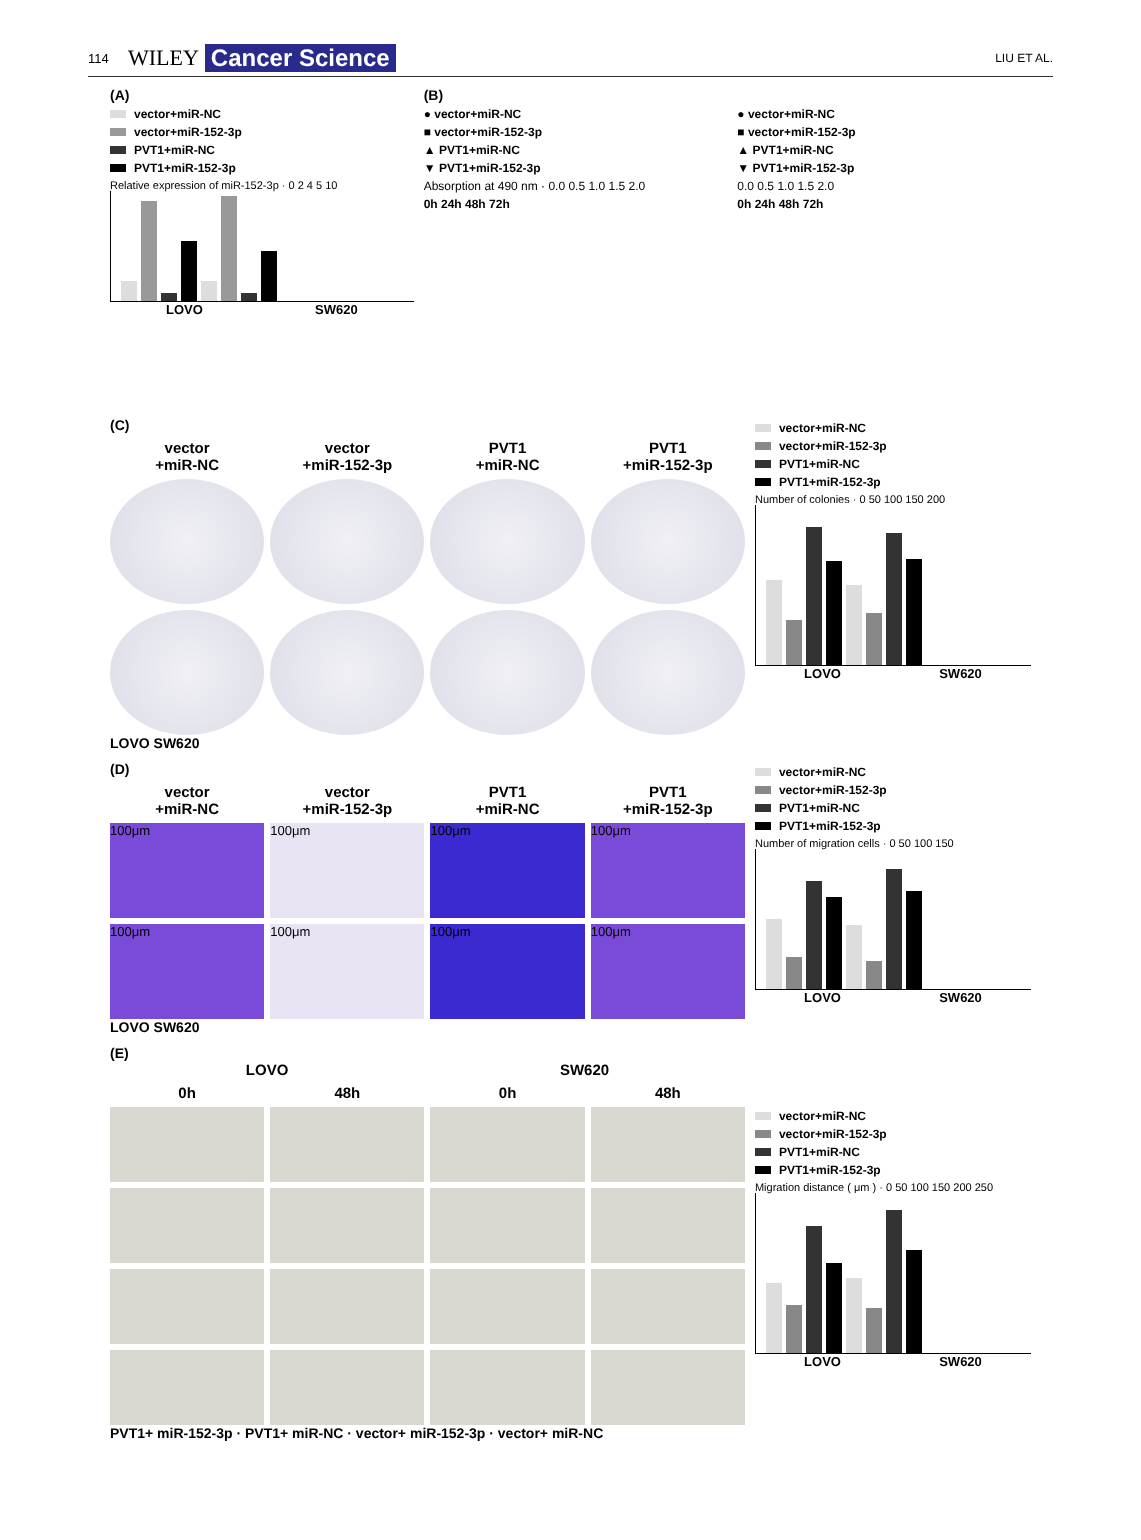114 WILEY Cancer Science LIU ET AL.
(A)
vector+miR-NC
vector+miR-152-3p
PVT1+miR-NC
PVT1+miR-152-3p
Relative expression of miR-152-3p · 0 2 4 5 10
LOVO SW620
(B)
● vector+miR-NC
■ vector+miR-152-3p
▲ PVT1+miR-NC
▼ PVT1+miR-152-3p
Absorption at 490 nm · 0.0 0.5 1.0 1.5 2.0
0h 24h 48h 72h
● vector+miR-NC
■ vector+miR-152-3p
▲ PVT1+miR-NC
▼ PVT1+miR-152-3p
0.0 0.5 1.0 1.5 2.0
0h 24h 48h 72h
(C)
vector
+miR-NC
vector
+miR-152-3p
PVT1
+miR-NC
PVT1
+miR-152-3p
LOVO SW620
vector+miR-NC
vector+miR-152-3p
PVT1+miR-NC
PVT1+miR-152-3p
Number of colonies · 0 50 100 150 200
LOVO SW620
(D)
vector
+miR-NC
vector
+miR-152-3p
PVT1
+miR-NC
PVT1
+miR-152-3p
100μm
100μm
100μm
100μm
100μm
100μm
100μm
100μm
LOVO SW620
vector+miR-NC
vector+miR-152-3p
PVT1+miR-NC
PVT1+miR-152-3p
Number of migration cells · 0 50 100 150
LOVO SW620
(E)
LOVO SW620
0h
48h
0h
48h
PVT1+ miR-152-3p · PVT1+ miR-NC · vector+ miR-152-3p · vector+ miR-NC
vector+miR-NC
vector+miR-152-3p
PVT1+miR-NC
PVT1+miR-152-3p
Migration distance ( μm ) · 0 50 100 150 200 250
LOVO SW620